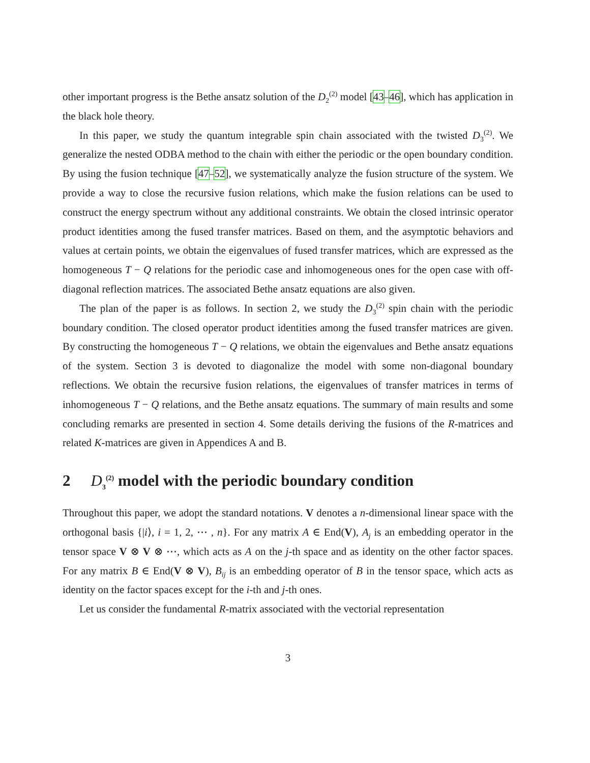other important progress is the Bethe ansatz solution of the D<sub>2</sub><sup>(2)</sup> model [43–46], which has application in the black hole theory.
In this paper, we study the quantum integrable spin chain associated with the twisted D<sub>3</sub><sup>(2)</sup>. We generalize the nested ODBA method to the chain with either the periodic or the open boundary condition. By using the fusion technique [47–52], we systematically analyze the fusion structure of the system. We provide a way to close the recursive fusion relations, which make the fusion relations can be used to construct the energy spectrum without any additional constraints. We obtain the closed intrinsic operator product identities among the fused transfer matrices. Based on them, and the asymptotic behaviors and values at certain points, we obtain the eigenvalues of fused transfer matrices, which are expressed as the homogeneous T − Q relations for the periodic case and inhomogeneous ones for the open case with off-diagonal reflection matrices. The associated Bethe ansatz equations are also given.
The plan of the paper is as follows. In section 2, we study the D<sub>3</sub><sup>(2)</sup> spin chain with the periodic boundary condition. The closed operator product identities among the fused transfer matrices are given. By constructing the homogeneous T − Q relations, we obtain the eigenvalues and Bethe ansatz equations of the system. Section 3 is devoted to diagonalize the model with some non-diagonal boundary reflections. We obtain the recursive fusion relations, the eigenvalues of transfer matrices in terms of inhomogeneous T − Q relations, and the Bethe ansatz equations. The summary of main results and some concluding remarks are presented in section 4. Some details deriving the fusions of the R-matrices and related K-matrices are given in Appendices A and B.
2 D<sub>3</sub><sup>(2)</sup> model with the periodic boundary condition
Throughout this paper, we adopt the standard notations. V denotes a n-dimensional linear space with the orthogonal basis {|i⟩, i = 1, 2, ⋯ , n}. For any matrix A ∈ End(V), A<sub>j</sub> is an embedding operator in the tensor space V ⊗ V ⊗ ⋯, which acts as A on the j-th space and as identity on the other factor spaces. For any matrix B ∈ End(V ⊗ V), B<sub>ij</sub> is an embedding operator of B in the tensor space, which acts as identity on the factor spaces except for the i-th and j-th ones.
Let us consider the fundamental R-matrix associated with the vectorial representation
3